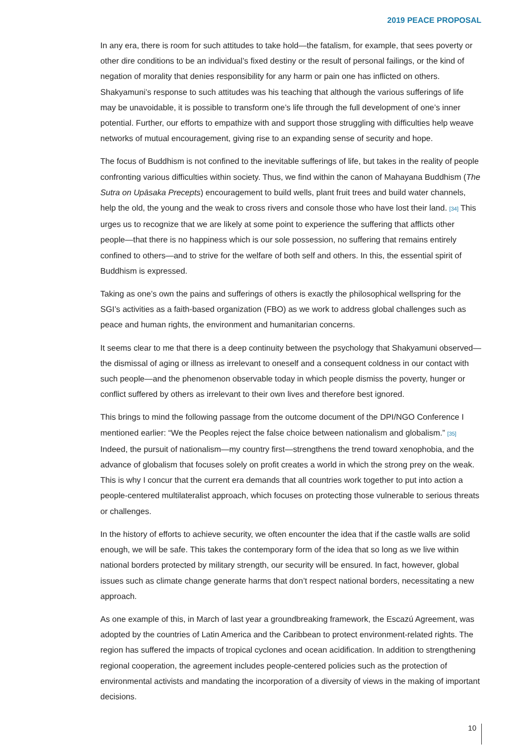2019 PEACE PROPOSAL
In any era, there is room for such attitudes to take hold—the fatalism, for example, that sees poverty or other dire conditions to be an individual’s fixed destiny or the result of personal failings, or the kind of negation of morality that denies responsibility for any harm or pain one has inflicted on others. Shakyamuni’s response to such attitudes was his teaching that although the various sufferings of life may be unavoidable, it is possible to transform one’s life through the full development of one’s inner potential. Further, our efforts to empathize with and support those struggling with difficulties help weave networks of mutual encouragement, giving rise to an expanding sense of security and hope.
The focus of Buddhism is not confined to the inevitable sufferings of life, but takes in the reality of people confronting various difficulties within society. Thus, we find within the canon of Mahayana Buddhism (The Sutra on Upāsaka Precepts) encouragement to build wells, plant fruit trees and build water channels, help the old, the young and the weak to cross rivers and console those who have lost their land. [34] This urges us to recognize that we are likely at some point to experience the suffering that afflicts other people—that there is no happiness which is our sole possession, no suffering that remains entirely confined to others—and to strive for the welfare of both self and others. In this, the essential spirit of Buddhism is expressed.
Taking as one’s own the pains and sufferings of others is exactly the philosophical wellspring for the SGI’s activities as a faith-based organization (FBO) as we work to address global challenges such as peace and human rights, the environment and humanitarian concerns.
It seems clear to me that there is a deep continuity between the psychology that Shakyamuni observed—the dismissal of aging or illness as irrelevant to oneself and a consequent coldness in our contact with such people—and the phenomenon observable today in which people dismiss the poverty, hunger or conflict suffered by others as irrelevant to their own lives and therefore best ignored.
This brings to mind the following passage from the outcome document of the DPI/NGO Conference I mentioned earlier: “We the Peoples reject the false choice between nationalism and globalism.” [35] Indeed, the pursuit of nationalism—my country first—strengthens the trend toward xenophobia, and the advance of globalism that focuses solely on profit creates a world in which the strong prey on the weak. This is why I concur that the current era demands that all countries work together to put into action a people-centered multilateralist approach, which focuses on protecting those vulnerable to serious threats or challenges.
In the history of efforts to achieve security, we often encounter the idea that if the castle walls are solid enough, we will be safe. This takes the contemporary form of the idea that so long as we live within national borders protected by military strength, our security will be ensured. In fact, however, global issues such as climate change generate harms that don’t respect national borders, necessitating a new approach.
As one example of this, in March of last year a groundbreaking framework, the Escazú Agreement, was adopted by the countries of Latin America and the Caribbean to protect environment-related rights. The region has suffered the impacts of tropical cyclones and ocean acidification. In addition to strengthening regional cooperation, the agreement includes people-centered policies such as the protection of environmental activists and mandating the incorporation of a diversity of views in the making of important decisions.
10